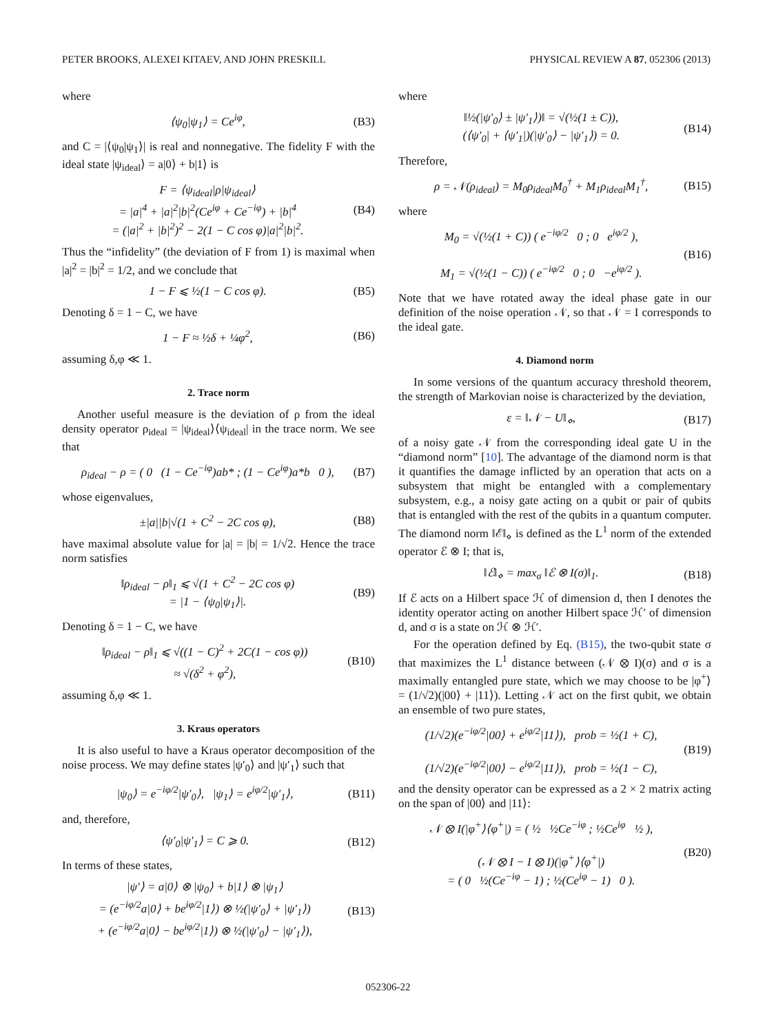PETER BROOKS, ALEXEI KITAEV, AND JOHN PRESKILL PHYSICAL REVIEW A 87, 052306 (2013)
where
⟨ψ<sub>0</sub>|ψ<sub>1</sub>⟩ = Ce<sup>iφ</sup>, (B3)
and C = |⟨ψ<sub>0</sub>|ψ<sub>1</sub>⟩| is real and nonnegative. The fidelity F with the ideal state |ψ<sub>ideal</sub>⟩ = a|0⟩ + b|1⟩ is
F = ⟨ψ<sub>ideal</sub>|ρ|ψ<sub>ideal</sub>⟩
= |a|<sup>4</sup> + |a|<sup>2</sup>|b|<sup>2</sup>(Ce<sup>iφ</sup> + Ce<sup>−iφ</sup>) + |b|<sup>4</sup>
= (|a|<sup>2</sup> + |b|<sup>2</sup>)<sup>2</sup> − 2(1 − C cos φ)|a|<sup>2</sup>|b|<sup>2</sup>. (B4)
Thus the “infidelity” (the deviation of F from 1) is maximal when |a|<sup>2</sup> = |b|<sup>2</sup> = 1/2, and we conclude that
1 − F ⩽ ½(1 − C cos φ). (B5)
Denoting δ = 1 − C, we have
1 − F ≈ ½δ + ¼φ<sup>2</sup>, (B6)
assuming δ,φ ≪ 1.
2. Trace norm
Another useful measure is the deviation of ρ from the ideal density operator ρ<sub>ideal</sub> = |ψ<sub>ideal</sub>⟩⟨ψ<sub>ideal</sub>| in the trace norm. We see that
ρ<sub>ideal</sub> − ρ = ( 0 (1 − Ce<sup>−iφ</sup>)ab* ; (1 − Ce<sup>iφ</sup>)a*b 0 ), (B7)
whose eigenvalues,
±|a||b|√(1 + C<sup>2</sup> − 2C cos φ), (B8)
have maximal absolute value for |a| = |b| = 1/√2. Hence the trace norm satisfies
‖ρ<sub>ideal</sub> − ρ‖<sub>1</sub> ⩽ √(1 + C<sup>2</sup> − 2C cos φ)
= |1 − ⟨ψ<sub>0</sub>|ψ<sub>1</sub>⟩|. (B9)
Denoting δ = 1 − C, we have
‖ρ<sub>ideal</sub> − ρ‖<sub>1</sub> ⩽ √((1 − C)<sup>2</sup> + 2C(1 − cos φ))
≈ √(δ<sup>2</sup> + φ<sup>2</sup>), (B10)
assuming δ,φ ≪ 1.
3. Kraus operators
It is also useful to have a Kraus operator decomposition of the noise process. We may define states |ψ′<sub>0</sub>⟩ and |ψ′<sub>1</sub>⟩ such that
|ψ<sub>0</sub>⟩ = e<sup>−iφ/2</sup>|ψ′<sub>0</sub>⟩, |ψ<sub>1</sub>⟩ = e<sup>iφ/2</sup>|ψ′<sub>1</sub>⟩, (B11)
and, therefore,
⟨ψ′<sub>0</sub>|ψ′<sub>1</sub>⟩ = C ⩾ 0. (B12)
In terms of these states,
|ψ′⟩ = a|0⟩ ⊗ |ψ<sub>0</sub>⟩ + b|1⟩ ⊗ |ψ<sub>1</sub>⟩
= (e<sup>−iφ/2</sup>a|0⟩ + be<sup>iφ/2</sup>|1⟩) ⊗ ½(|ψ′<sub>0</sub>⟩ + |ψ′<sub>1</sub>⟩)
+ (e<sup>−iφ/2</sup>a|0⟩ − be<sup>iφ/2</sup>|1⟩) ⊗ ½(|ψ′<sub>0</sub>⟩ − |ψ′<sub>1</sub>⟩), (B13)
where
‖½(|ψ′<sub>0</sub>⟩ ± |ψ′<sub>1</sub>⟩)‖ = √(½(1 ± C)),
(⟨ψ′<sub>0</sub>| + ⟨ψ′<sub>1</sub>|)(|ψ′<sub>0</sub>⟩ − |ψ′<sub>1</sub>⟩) = 0. (B14)
Therefore,
ρ = 𝒩(ρ<sub>ideal</sub>) = M<sub>0</sub>ρ<sub>ideal</sub>M<sub>0</sub><sup>†</sup> + M<sub>1</sub>ρ<sub>ideal</sub>M<sub>1</sub><sup>†</sup>, (B15)
where
M<sub>0</sub> = √(½(1 + C)) ( e<sup>−iφ/2</sup> 0 ; 0 e<sup>iφ/2</sup> ),
M<sub>1</sub> = √(½(1 − C)) ( e<sup>−iφ/2</sup> 0 ; 0 −e<sup>iφ/2</sup> ). (B16)
Note that we have rotated away the ideal phase gate in our definition of the noise operation 𝒩, so that 𝒩 = I corresponds to the ideal gate.
4. Diamond norm
In some versions of the quantum accuracy threshold theorem, the strength of Markovian noise is characterized by the deviation,
ε = ‖𝒩 − U‖<sub>⋄</sub>, (B17)
of a noisy gate 𝒩 from the corresponding ideal gate U in the “diamond norm” [10]. The advantage of the diamond norm is that it quantifies the damage inflicted by an operation that acts on a subsystem that might be entangled with a complementary subsystem, e.g., a noisy gate acting on a qubit or pair of qubits that is entangled with the rest of the qubits in a quantum computer. The diamond norm ‖ℰ‖<sub>⋄</sub> is defined as the L<sup>1</sup> norm of the extended operator ℰ ⊗ I; that is,
‖ℰ‖<sub>⋄</sub> = max<sub>σ</sub> ‖ℰ ⊗ I(σ)‖<sub>1</sub>. (B18)
If ℰ acts on a Hilbert space ℋ of dimension d, then I denotes the identity operator acting on another Hilbert space ℋ′ of dimension d, and σ is a state on ℋ ⊗ ℋ′.
For the operation defined by Eq. (B15), the two-qubit state σ that maximizes the L<sup>1</sup> distance between (𝒩 ⊗ I)(σ) and σ is a maximally entangled pure state, which we may choose to be |φ<sup>+</sup>⟩ = (1/√2)(|00⟩ + |11⟩). Letting 𝒩 act on the first qubit, we obtain an ensemble of two pure states,
(1/√2)(e<sup>−iφ/2</sup>|00⟩ + e<sup>iφ/2</sup>|11⟩), prob = ½(1 + C),
(1/√2)(e<sup>−iφ/2</sup>|00⟩ − e<sup>iφ/2</sup>|11⟩), prob = ½(1 − C), (B19)
and the density operator can be expressed as a 2 × 2 matrix acting on the span of |00⟩ and |11⟩:
𝒩 ⊗ I(|φ<sup>+</sup>⟩⟨φ<sup>+</sup>|) = ( ½ ½Ce<sup>−iφ</sup> ; ½Ce<sup>iφ</sup> ½ ),
(𝒩 ⊗ I − I ⊗ I)(|φ<sup>+</sup>⟩⟨φ<sup>+</sup>|)
= ( 0 ½(Ce<sup>−iφ</sup> − 1) ; ½(Ce<sup>iφ</sup> − 1) 0 ). (B20)
052306-22